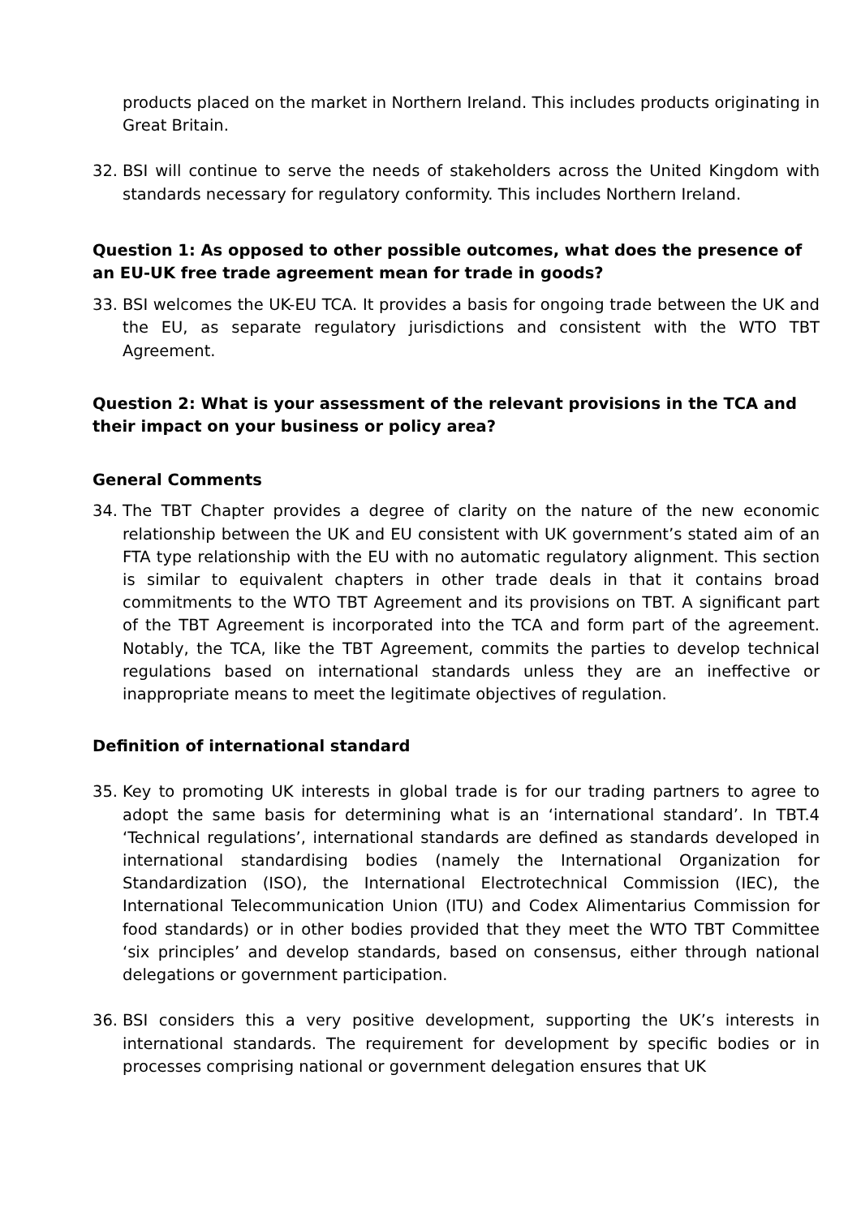products placed on the market in Northern Ireland. This includes products originating in Great Britain.
32. BSI will continue to serve the needs of stakeholders across the United Kingdom with standards necessary for regulatory conformity. This includes Northern Ireland.
Question 1: As opposed to other possible outcomes, what does the presence of an EU-UK free trade agreement mean for trade in goods?
33. BSI welcomes the UK-EU TCA. It provides a basis for ongoing trade between the UK and the EU, as separate regulatory jurisdictions and consistent with the WTO TBT Agreement.
Question 2: What is your assessment of the relevant provisions in the TCA and their impact on your business or policy area?
General Comments
34. The TBT Chapter provides a degree of clarity on the nature of the new economic relationship between the UK and EU consistent with UK government’s stated aim of an FTA type relationship with the EU with no automatic regulatory alignment. This section is similar to equivalent chapters in other trade deals in that it contains broad commitments to the WTO TBT Agreement and its provisions on TBT. A significant part of the TBT Agreement is incorporated into the TCA and form part of the agreement. Notably, the TCA, like the TBT Agreement, commits the parties to develop technical regulations based on international standards unless they are an ineffective or inappropriate means to meet the legitimate objectives of regulation.
Definition of international standard
35. Key to promoting UK interests in global trade is for our trading partners to agree to adopt the same basis for determining what is an ‘international standard’. In TBT.4 ‘Technical regulations’, international standards are defined as standards developed in international standardising bodies (namely the International Organization for Standardization (ISO), the International Electrotechnical Commission (IEC), the International Telecommunication Union (ITU) and Codex Alimentarius Commission for food standards) or in other bodies provided that they meet the WTO TBT Committee ‘six principles’ and develop standards, based on consensus, either through national delegations or government participation.
36. BSI considers this a very positive development, supporting the UK’s interests in international standards. The requirement for development by specific bodies or in processes comprising national or government delegation ensures that UK